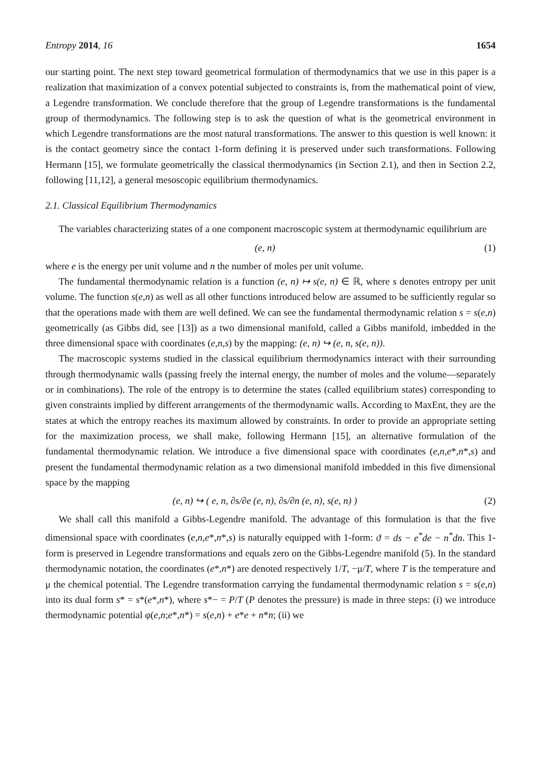Entropy 2014, 16 1654
our starting point. The next step toward geometrical formulation of thermodynamics that we use in this paper is a realization that maximization of a convex potential subjected to constraints is, from the mathematical point of view, a Legendre transformation. We conclude therefore that the group of Legendre transformations is the fundamental group of thermodynamics. The following step is to ask the question of what is the geometrical environment in which Legendre transformations are the most natural transformations. The answer to this question is well known: it is the contact geometry since the contact 1-form defining it is preserved under such transformations. Following Hermann [15], we formulate geometrically the classical thermodynamics (in Section 2.1), and then in Section 2.2, following [11,12], a general mesoscopic equilibrium thermodynamics.
2.1. Classical Equilibrium Thermodynamics
The variables characterizing states of a one component macroscopic system at thermodynamic equilibrium are
(e, n) (1)
where e is the energy per unit volume and n the number of moles per unit volume.
The fundamental thermodynamic relation is a function (e, n) ↦ s(e, n) ∈ ℝ, where s denotes entropy per unit volume. The function s(e,n) as well as all other functions introduced below are assumed to be sufficiently regular so that the operations made with them are well defined. We can see the fundamental thermodynamic relation s = s(e,n) geometrically (as Gibbs did, see [13]) as a two dimensional manifold, called a Gibbs manifold, imbedded in the three dimensional space with coordinates (e,n,s) by the mapping: (e, n) ↪ (e, n, s(e, n)).
The macroscopic systems studied in the classical equilibrium thermodynamics interact with their surrounding through thermodynamic walls (passing freely the internal energy, the number of moles and the volume—separately or in combinations). The role of the entropy is to determine the states (called equilibrium states) corresponding to given constraints implied by different arrangements of the thermodynamic walls. According to MaxEnt, they are the states at which the entropy reaches its maximum allowed by constraints. In order to provide an appropriate setting for the maximization process, we shall make, following Hermann [15], an alternative formulation of the fundamental thermodynamic relation. We introduce a five dimensional space with coordinates (e,n,e*,n*,s) and present the fundamental thermodynamic relation as a two dimensional manifold imbedded in this five dimensional space by the mapping
(e, n) ↪ ( e, n, ∂s/∂e (e, n), ∂s/∂n (e, n), s(e, n) ) (2)
We shall call this manifold a Gibbs-Legendre manifold. The advantage of this formulation is that the five dimensional space with coordinates (e,n,e*,n*,s) is naturally equipped with 1-form: ϑ = ds − e<sup>*</sup>de − n<sup>*</sup>dn. This 1-form is preserved in Legendre transformations and equals zero on the Gibbs-Legendre manifold (5). In the standard thermodynamic notation, the coordinates (e*,n*) are denoted respectively 1/T, −μ/T, where T is the temperature and μ the chemical potential. The Legendre transformation carrying the fundamental thermodynamic relation s = s(e,n) into its dual form s* = s*(e*,n*), where s*− = P/T (P denotes the pressure) is made in three steps: (i) we introduce thermodynamic potential φ(e,n;e*,n*) = s(e,n) + e*e + n*n; (ii) we